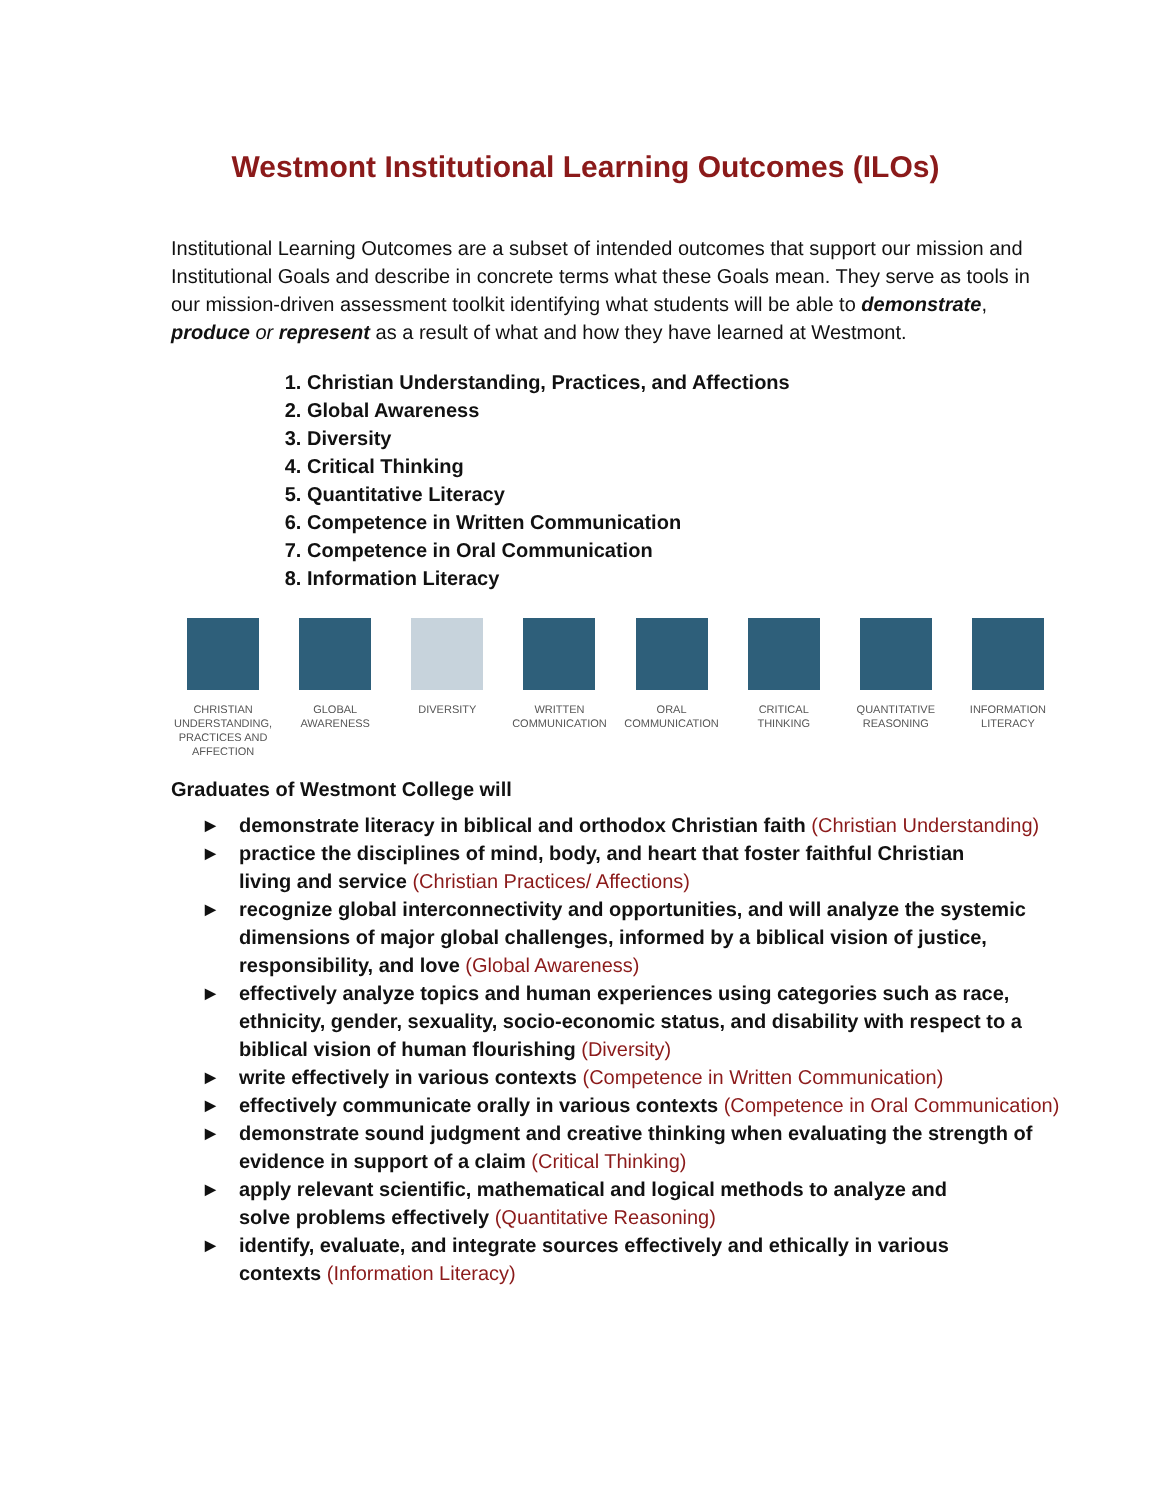Westmont Institutional Learning Outcomes (ILOs)
Institutional Learning Outcomes are a subset of intended outcomes that support our mission and Institutional Goals and describe in concrete terms what these Goals mean. They serve as tools in our mission-driven assessment toolkit identifying what students will be able to demonstrate, produce or represent as a result of what and how they have learned at Westmont.
1. Christian Understanding, Practices, and Affections
2. Global Awareness
3. Diversity
4. Critical Thinking
5. Quantitative Literacy
6. Competence in Written Communication
7. Competence in Oral Communication
8. Information Literacy
CHRISTIAN UNDERSTANDING, PRACTICES AND AFFECTION
GLOBAL AWARENESS DIVERSITY WRITTEN COMMUNICATION
ORAL COMMUNICATION
CRITICAL THINKING
QUANTITATIVE REASONING
INFORMATION LITERACY
Graduates of Westmont College will
▶ demonstrate literacy in biblical and orthodox Christian faith (Christian Understanding)
▶ practice the disciplines of mind, body, and heart that foster faithful Christian
living and service (Christian Practices/ Affections)
▶ recognize global interconnectivity and opportunities, and will analyze the systemic dimensions of major global challenges, informed by a biblical vision of justice, responsibility, and love (Global Awareness)
▶ effectively analyze topics and human experiences using categories such as race, ethnicity, gender, sexuality, socio-economic status, and disability with respect to a biblical vision of human flourishing (Diversity)
▶ write effectively in various contexts (Competence in Written Communication)
▶ effectively communicate orally in various contexts (Competence in Oral Communication)
▶ demonstrate sound judgment and creative thinking when evaluating the strength of evidence in support of a claim (Critical Thinking)
▶ apply relevant scientific, mathematical and logical methods to analyze and
solve problems effectively (Quantitative Reasoning)
▶ identify, evaluate, and integrate sources effectively and ethically in various
contexts (Information Literacy)